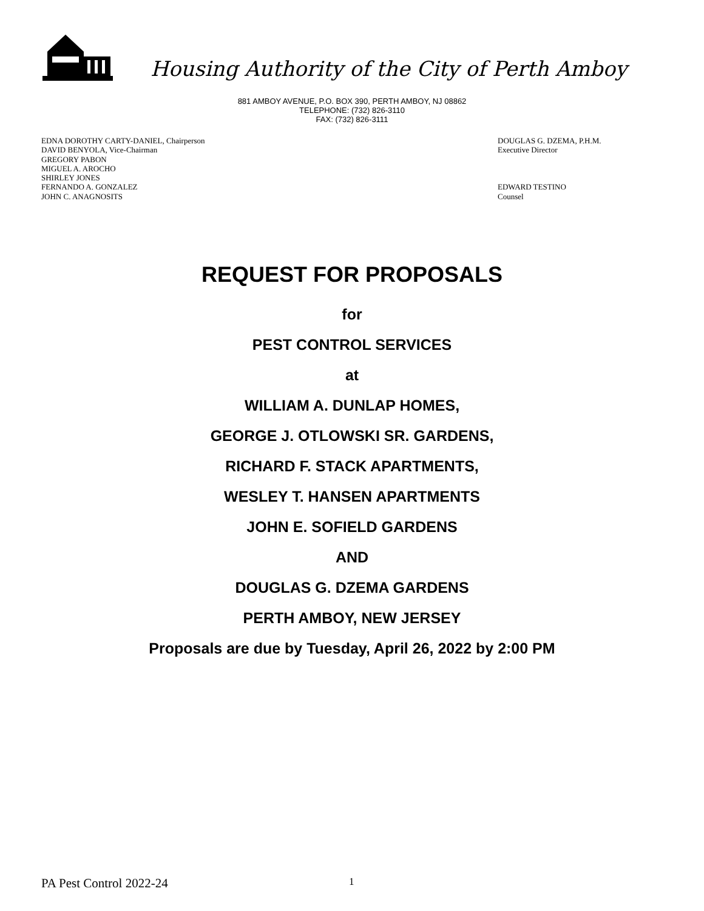Housing Authority of the City of Perth Amboy
881 AMBOY AVENUE, P.O. BOX 390, PERTH AMBOY, NJ 08862
TELEPHONE: (732) 826-3110
FAX: (732) 826-3111
EDNA DOROTHY CARTY-DANIEL, Chairperson
DAVID BENYOLA, Vice-Chairman
GREGORY PABON
MIGUEL A. AROCHO
SHIRLEY JONES
FERNANDO A. GONZALEZ
JOHN C. ANAGNOSITS
DOUGLAS G. DZEMA, P.H.M.
Executive Director
EDWARD TESTINO
Counsel
REQUEST FOR PROPOSALS
for
PEST CONTROL SERVICES
at
WILLIAM A. DUNLAP HOMES,
GEORGE J. OTLOWSKI SR. GARDENS,
RICHARD F. STACK APARTMENTS,
WESLEY T. HANSEN APARTMENTS
JOHN E. SOFIELD GARDENS
AND
DOUGLAS G. DZEMA GARDENS
PERTH AMBOY, NEW JERSEY
Proposals are due by Tuesday, April 26, 2022 by 2:00 PM
PA Pest Control 2022-24 1